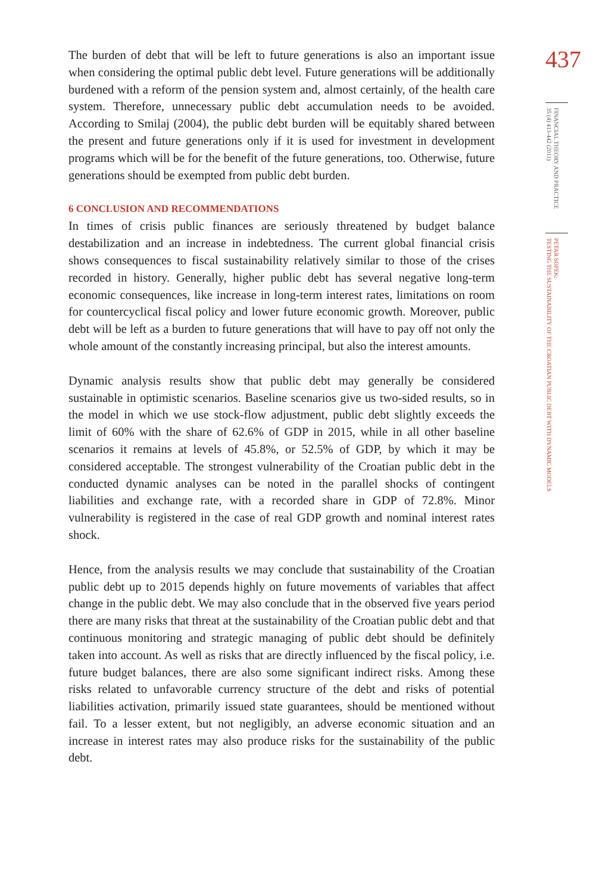The burden of debt that will be left to future generations is also an important issue when considering the optimal public debt level. Future generations will be additionally burdened with a reform of the pension system and, almost certainly, of the health care system. Therefore, unnecessary public debt accumulation needs to be avoided. According to Smilaj (2004), the public debt burden will be equitably shared between the present and future generations only if it is used for investment in development programs which will be for the benefit of the future generations, too. Otherwise, future generations should be exempted from public debt burden.
6 CONCLUSION AND RECOMMENDATIONS
In times of crisis public finances are seriously threatened by budget balance destabilization and an increase in indebtedness. The current global financial crisis shows consequences to fiscal sustainability relatively similar to those of the crises recorded in history. Generally, higher public debt has several negative long-term economic consequences, like increase in long-term interest rates, limitations on room for countercyclical fiscal policy and lower future economic growth. Moreover, public debt will be left as a burden to future generations that will have to pay off not only the whole amount of the constantly increasing principal, but also the interest amounts.
Dynamic analysis results show that public debt may generally be considered sustainable in optimistic scenarios. Baseline scenarios give us two-sided results, so in the model in which we use stock-flow adjustment, public debt slightly exceeds the limit of 60% with the share of 62.6% of GDP in 2015, while in all other baseline scenarios it remains at levels of 45.8%, or 52.5% of GDP, by which it may be considered acceptable. The strongest vulnerability of the Croatian public debt in the conducted dynamic analyses can be noted in the parallel shocks of contingent liabilities and exchange rate, with a recorded share in GDP of 72.8%. Minor vulnerability is registered in the case of real GDP growth and nominal interest rates shock.
Hence, from the analysis results we may conclude that sustainability of the Croatian public debt up to 2015 depends highly on future movements of variables that affect change in the public debt. We may also conclude that in the observed five years period there are many risks that threat at the sustainability of the Croatian public debt and that continuous monitoring and strategic managing of public debt should be definitely taken into account. As well as risks that are directly influenced by the fiscal policy, i.e. future budget balances, there are also some significant indirect risks. Among these risks related to unfavorable currency structure of the debt and risks of potential liabilities activation, primarily issued state guarantees, should be mentioned without fail. To a lesser extent, but not negligibly, an adverse economic situation and an increase in interest rates may also produce risks for the sustainability of the public debt.
437
FINANCIAL THEORY AND PRACTICE
35 (4) 413-442 (2011)
PETAR SOPEK:
TESTING THE SUSTAINABILITY OF THE CROATIAN PUBLIC DEBT WITH DYNAMIC MODELS